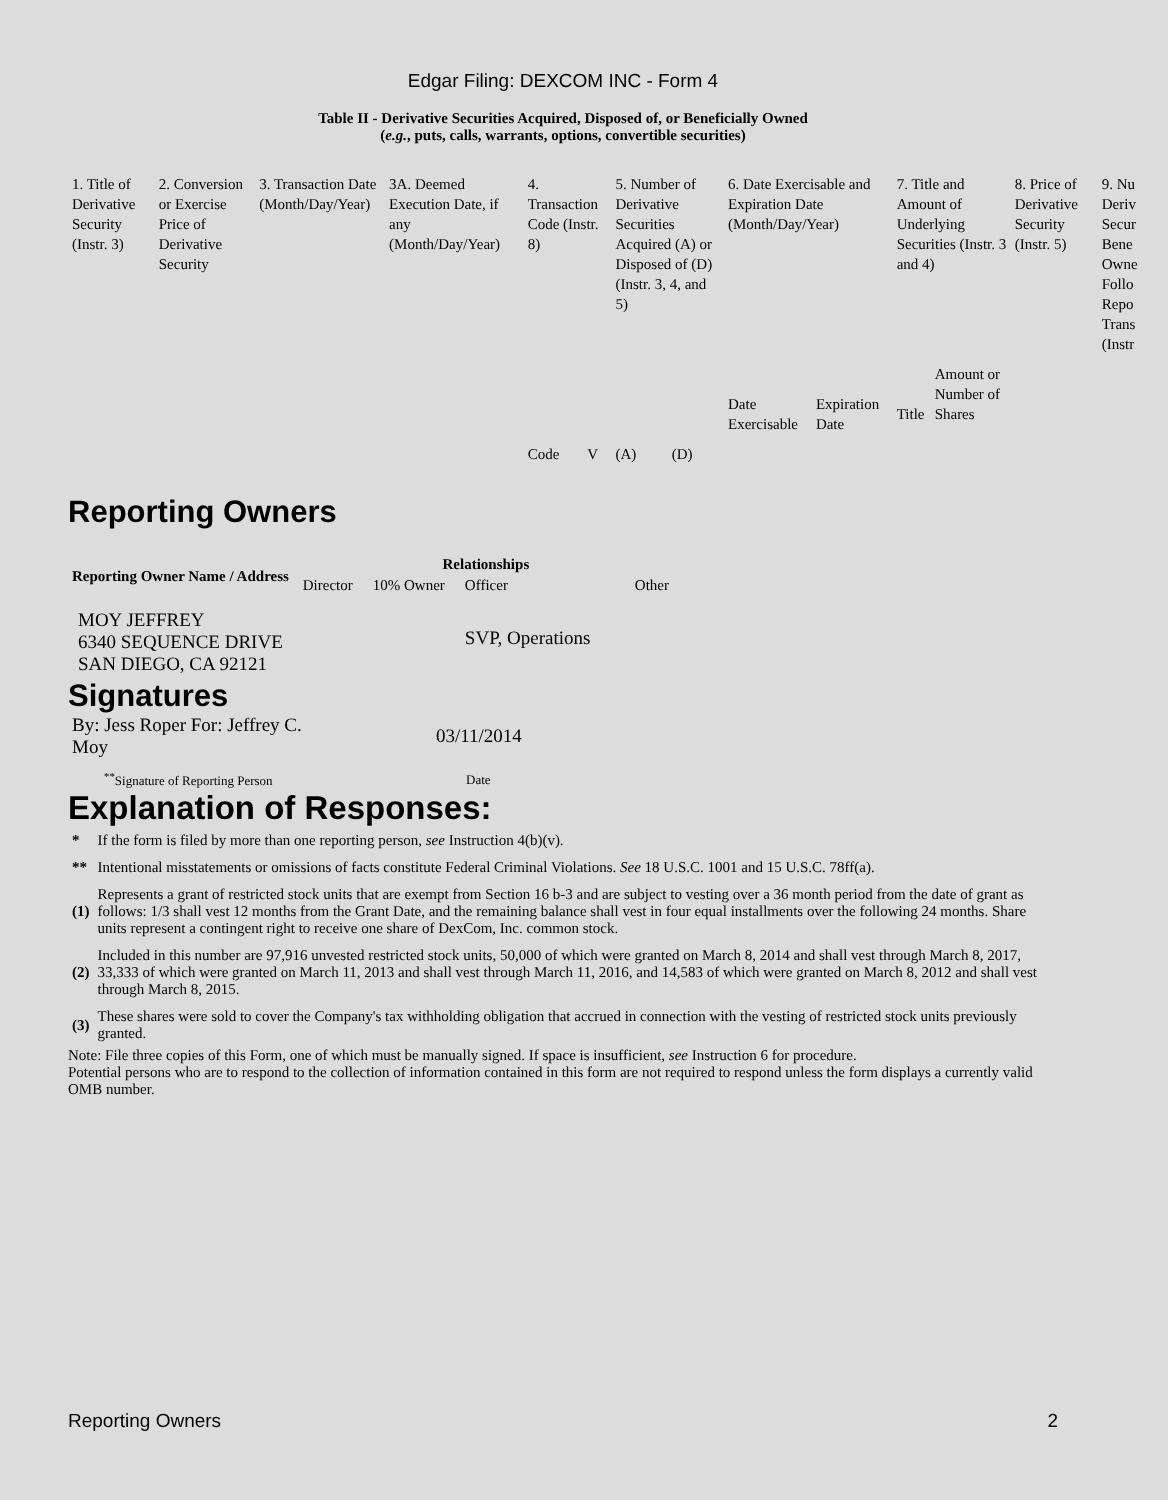Edgar Filing: DEXCOM INC - Form 4
Table II - Derivative Securities Acquired, Disposed of, or Beneficially Owned
(e.g., puts, calls, warrants, options, convertible securities)
| 1. Title of Derivative Security (Instr. 3) | 2. Conversion or Exercise Price of Derivative Security | 3. Transaction Date (Month/Day/Year) | 3A. Deemed Execution Date, if any (Month/Day/Year) | 4. Transaction Code (Instr. 8) | | 5. Number of Derivative Securities Acquired (A) or Disposed of (D) (Instr. 3, 4, and 5) | | 6. Date Exercisable and Expiration Date (Month/Day/Year) | | 7. Title and Amount of Underlying Securities (Instr. 3 and 4) | | 8. Price of Derivative Security (Instr. 5) | 9. Nu Deriv Secur Bene Owne Follo Repo Trans (Instr |
| | | | | Code | V | (A) | (D) | Date Exercisable | Expiration Date | Title | Amount or Number of Shares | | |
Reporting Owners
| Reporting Owner Name / Address | Relationships | | | |
| --- | --- | --- | --- | --- |
| | Director | 10% Owner | Officer | Other |
| MOY JEFFREY 6340 SEQUENCE DRIVE SAN DIEGO, CA 92121 | | | SVP, Operations | |
Signatures
| By: Jess Roper For: Jeffrey C. Moy | 03/11/2014 |
| <sup>**</sup> Signature of Reporting Person | Date |
Explanation of Responses:
| * | If the form is filed by more than one reporting person, see Instruction 4(b)(v). |
| ** | Intentional misstatements or omissions of facts constitute Federal Criminal Violations. See 18 U.S.C. 1001 and 15 U.S.C. 78ff(a). |
| (1) | Represents a grant of restricted stock units that are exempt from Section 16 b-3 and are subject to vesting over a 36 month period from the date of grant as follows: 1/3 shall vest 12 months from the Grant Date, and the remaining balance shall vest in four equal installments over the following 24 months. Share units represent a contingent right to receive one share of DexCom, Inc. common stock. |
| (2) | Included in this number are 97,916 unvested restricted stock units, 50,000 of which were granted on March 8, 2014 and shall vest through March 8, 2017, 33,333 of which were granted on March 11, 2013 and shall vest through March 11, 2016, and 14,583 of which were granted on March 8, 2012 and shall vest through March 8, 2015. |
| (3) | These shares were sold to cover the Company's tax withholding obligation that accrued in connection with the vesting of restricted stock units previously granted. |
Note: File three copies of this Form, one of which must be manually signed. If space is insufficient, see Instruction 6 for procedure.
Potential persons who are to respond to the collection of information contained in this form are not required to respond unless the form displays a currently valid OMB number.
Reporting Owners 2